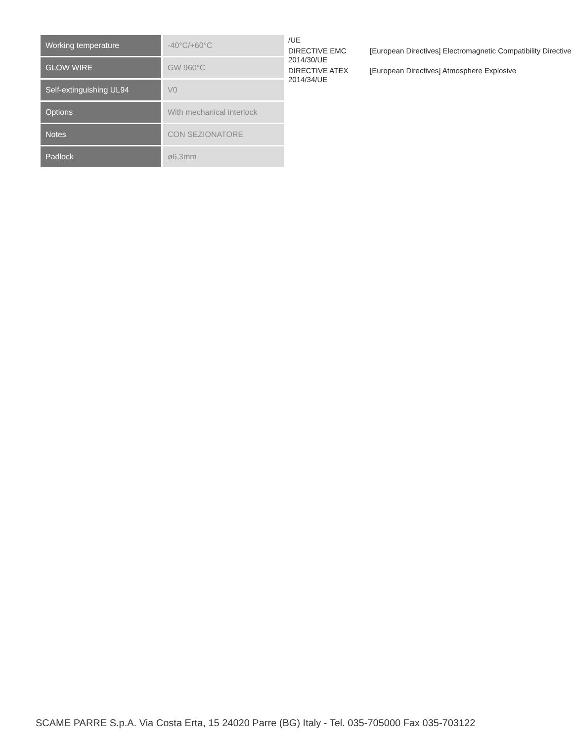| Working temperature | -40°C/+60°C |
| GLOW WIRE | GW 960°C |
| Self-extinguishing UL94 | V0 |
| Options | With mechanical interlock |
| Notes | CON SEZIONATORE |
| Padlock | ø6,3mm |
| /UE | |
| DIRECTIVE EMC 2014/30/UE | [European Directives] Electromagnetic Compatibility Directive |
| DIRECTIVE ATEX 2014/34/UE | [European Directives] Atmosphere Explosive |
SCAME PARRE S.p.A. Via Costa Erta, 15 24020 Parre (BG) Italy - Tel. 035-705000 Fax 035-703122